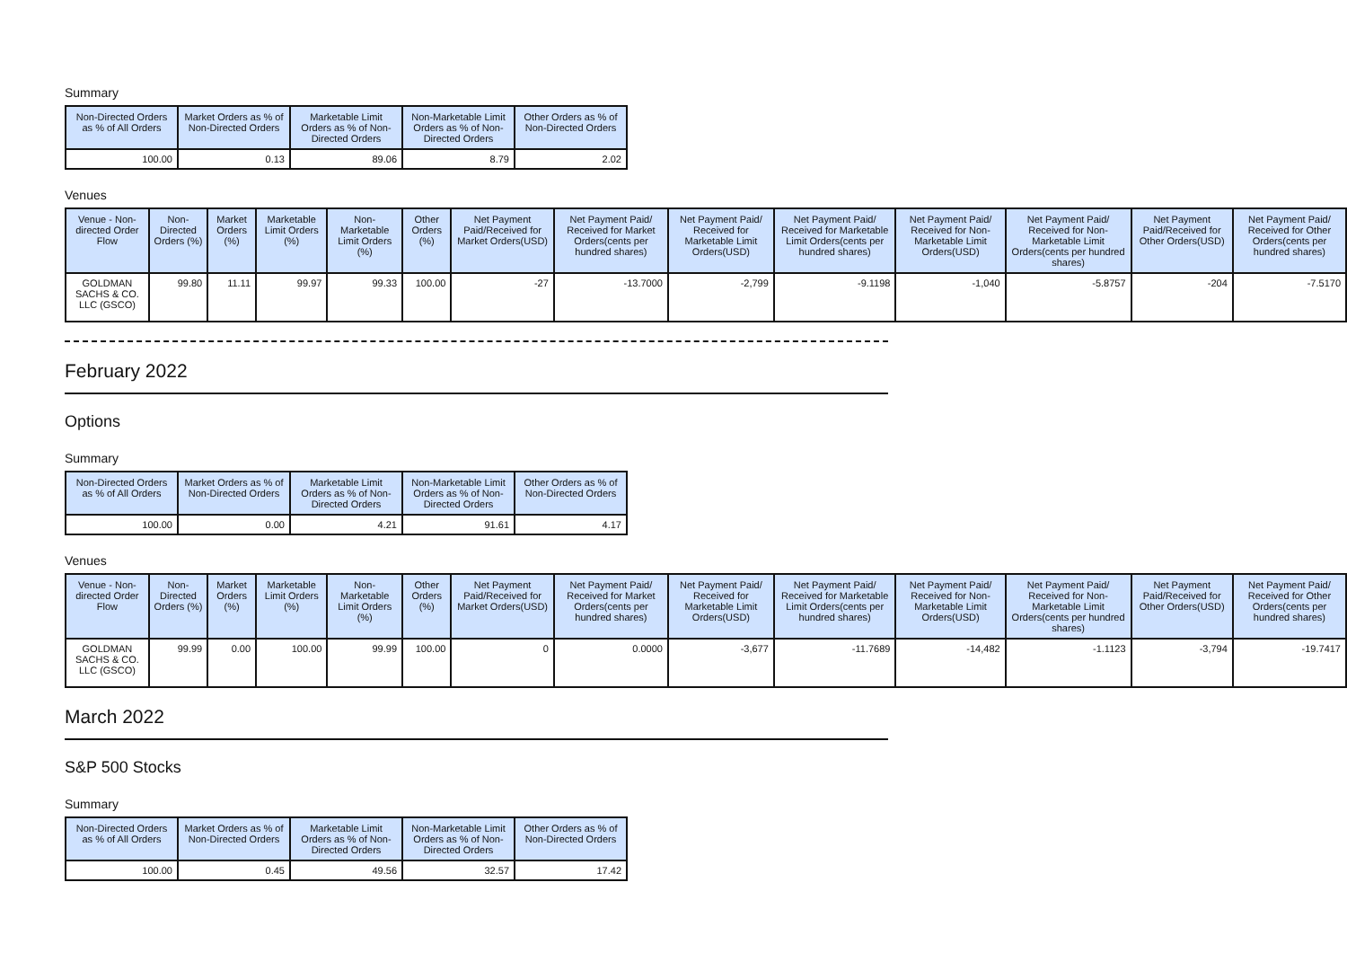Summary
| Non-Directed Orders as % of All Orders | Market Orders as % of Non-Directed Orders | Marketable Limit Orders as % of Non-Directed Orders | Non-Marketable Limit Orders as % of Non-Directed Orders | Other Orders as % of Non-Directed Orders |
| --- | --- | --- | --- | --- |
| 100.00 | 0.13 | 89.06 | 8.79 | 2.02 |
Venues
| Venue - Non-directed Order Flow | Non-Directed Orders (%) | Market Orders (%) | Marketable Limit Orders (%) | Non-Marketable Limit Orders (%) | Other Orders (%) | Net Payment Paid/Received for Market Orders(USD) | Net Payment Paid/ Received for Market Orders(cents per hundred shares) | Net Payment Paid/ Received for Marketable Limit Orders(USD) | Net Payment Paid/ Received for Marketable Limit Orders(cents per hundred shares) | Net Payment Paid/ Received for Non-Marketable Limit Orders(USD) | Net Payment Paid/ Received for Non-Marketable Limit Orders(cents per hundred shares) | Net Payment Paid/Received for Other Orders(USD) | Net Payment Paid/ Received for Other Orders(cents per hundred shares) |
| --- | --- | --- | --- | --- | --- | --- | --- | --- | --- | --- | --- | --- | --- |
| GOLDMAN SACHS & CO. LLC (GSCO) | 99.80 | 11.11 | 99.97 | 99.33 | 100.00 | -27 | -13.7000 | -2,799 | -9.1198 | -1,040 | -5.8757 | -204 | -7.5170 |
February 2022
Options
Summary
| Non-Directed Orders as % of All Orders | Market Orders as % of Non-Directed Orders | Marketable Limit Orders as % of Non-Directed Orders | Non-Marketable Limit Orders as % of Non-Directed Orders | Other Orders as % of Non-Directed Orders |
| --- | --- | --- | --- | --- |
| 100.00 | 0.00 | 4.21 | 91.61 | 4.17 |
Venues
| Venue - Non-directed Order Flow | Non-Directed Orders (%) | Market Orders (%) | Marketable Limit Orders (%) | Non-Marketable Limit Orders (%) | Other Orders (%) | Net Payment Paid/Received for Market Orders(USD) | Net Payment Paid/ Received for Market Orders(cents per hundred shares) | Net Payment Paid/ Received for Marketable Limit Orders(USD) | Net Payment Paid/ Received for Marketable Limit Orders(cents per hundred shares) | Net Payment Paid/ Received for Non-Marketable Limit Orders(USD) | Net Payment Paid/ Received for Non-Marketable Limit Orders(cents per hundred shares) | Net Payment Paid/Received for Other Orders(USD) | Net Payment Paid/ Received for Other Orders(cents per hundred shares) |
| --- | --- | --- | --- | --- | --- | --- | --- | --- | --- | --- | --- | --- | --- |
| GOLDMAN SACHS & CO. LLC (GSCO) | 99.99 | 0.00 | 100.00 | 99.99 | 100.00 | 0 | 0.0000 | -3,677 | -11.7689 | -14,482 | -1.1123 | -3,794 | -19.7417 |
March 2022
S&P 500 Stocks
Summary
| Non-Directed Orders as % of All Orders | Market Orders as % of Non-Directed Orders | Marketable Limit Orders as % of Non-Directed Orders | Non-Marketable Limit Orders as % of Non-Directed Orders | Other Orders as % of Non-Directed Orders |
| --- | --- | --- | --- | --- |
| 100.00 | 0.45 | 49.56 | 32.57 | 17.42 |